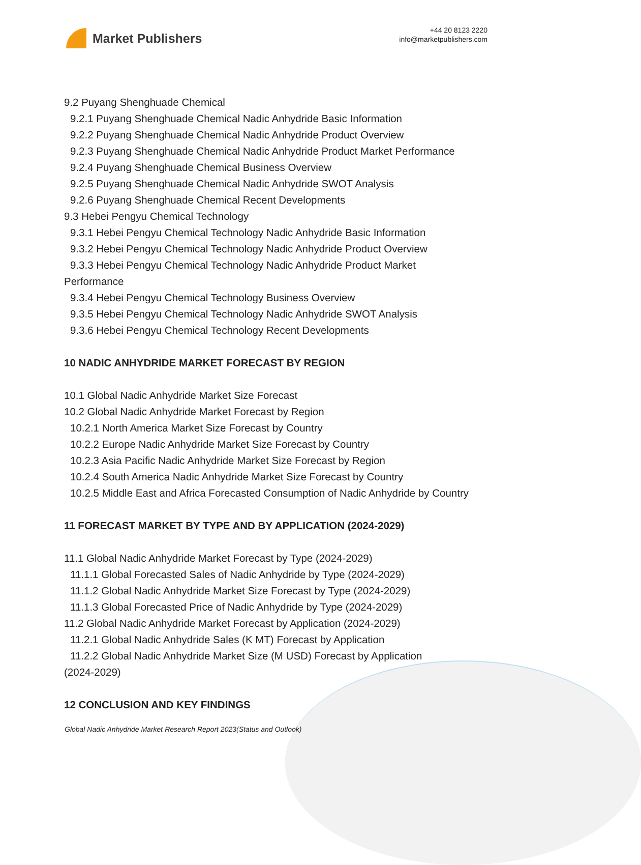Market Publishers
+44 20 8123 2220
info@marketpublishers.com
9.2 Puyang Shenghuade Chemical
9.2.1 Puyang Shenghuade Chemical Nadic Anhydride Basic Information
9.2.2 Puyang Shenghuade Chemical Nadic Anhydride Product Overview
9.2.3 Puyang Shenghuade Chemical Nadic Anhydride Product Market Performance
9.2.4 Puyang Shenghuade Chemical Business Overview
9.2.5 Puyang Shenghuade Chemical Nadic Anhydride SWOT Analysis
9.2.6 Puyang Shenghuade Chemical Recent Developments
9.3 Hebei Pengyu Chemical Technology
9.3.1 Hebei Pengyu Chemical Technology Nadic Anhydride Basic Information
9.3.2 Hebei Pengyu Chemical Technology Nadic Anhydride Product Overview
9.3.3 Hebei Pengyu Chemical Technology Nadic Anhydride Product Market
Performance
9.3.4 Hebei Pengyu Chemical Technology Business Overview
9.3.5 Hebei Pengyu Chemical Technology Nadic Anhydride SWOT Analysis
9.3.6 Hebei Pengyu Chemical Technology Recent Developments
10 NADIC ANHYDRIDE MARKET FORECAST BY REGION
10.1 Global Nadic Anhydride Market Size Forecast
10.2 Global Nadic Anhydride Market Forecast by Region
10.2.1 North America Market Size Forecast by Country
10.2.2 Europe Nadic Anhydride Market Size Forecast by Country
10.2.3 Asia Pacific Nadic Anhydride Market Size Forecast by Region
10.2.4 South America Nadic Anhydride Market Size Forecast by Country
10.2.5 Middle East and Africa Forecasted Consumption of Nadic Anhydride by Country
11 FORECAST MARKET BY TYPE AND BY APPLICATION (2024-2029)
11.1 Global Nadic Anhydride Market Forecast by Type (2024-2029)
11.1.1 Global Forecasted Sales of Nadic Anhydride by Type (2024-2029)
11.1.2 Global Nadic Anhydride Market Size Forecast by Type (2024-2029)
11.1.3 Global Forecasted Price of Nadic Anhydride by Type (2024-2029)
11.2 Global Nadic Anhydride Market Forecast by Application (2024-2029)
11.2.1 Global Nadic Anhydride Sales (K MT) Forecast by Application
11.2.2 Global Nadic Anhydride Market Size (M USD) Forecast by Application
(2024-2029)
12 CONCLUSION AND KEY FINDINGS
Global Nadic Anhydride Market Research Report 2023(Status and Outlook)